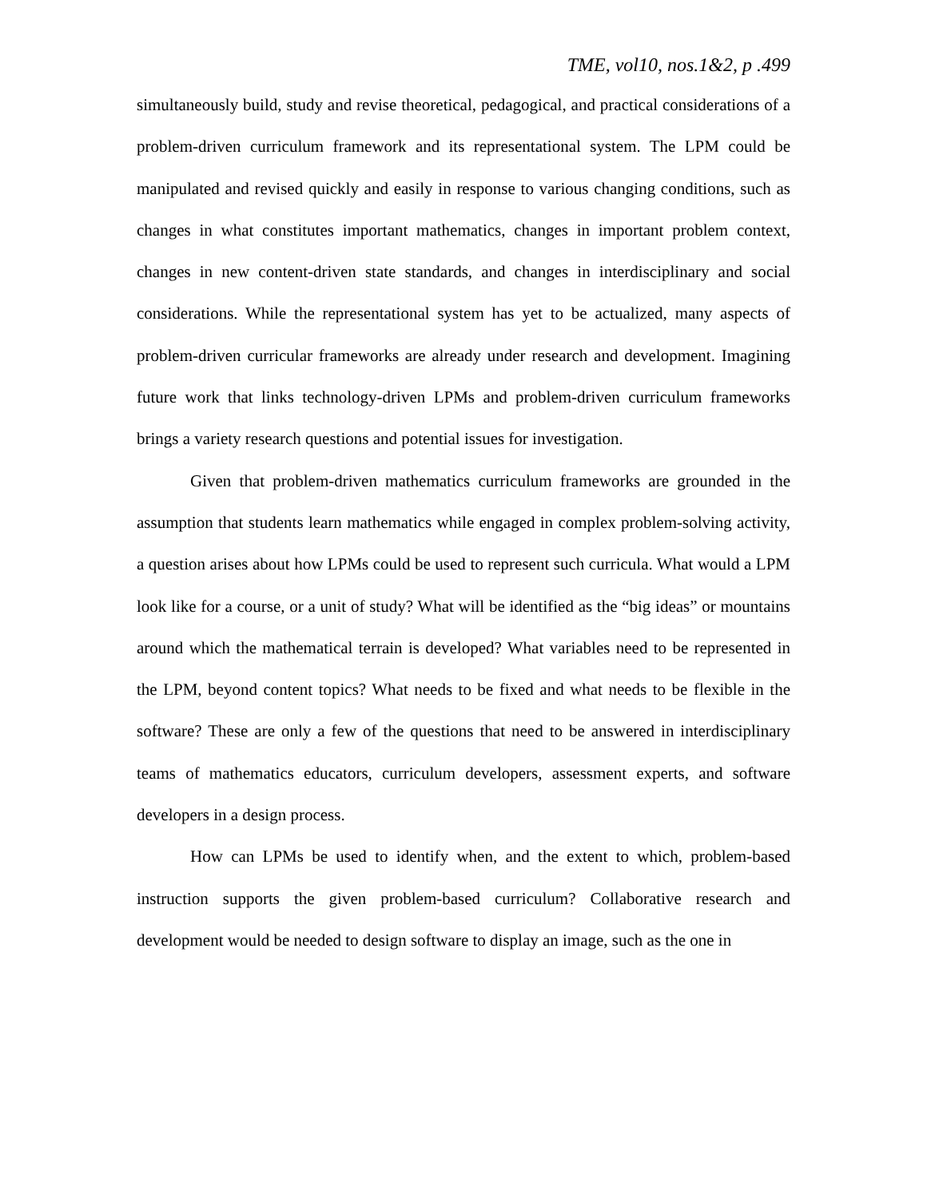TME, vol10, nos.1&2, p .499
simultaneously build, study and revise theoretical, pedagogical, and practical considerations of a problem-driven curriculum framework and its representational system. The LPM could be manipulated and revised quickly and easily in response to various changing conditions, such as changes in what constitutes important mathematics, changes in important problem context, changes in new content-driven state standards, and changes in interdisciplinary and social considerations. While the representational system has yet to be actualized, many aspects of problem-driven curricular frameworks are already under research and development. Imagining future work that links technology-driven LPMs and problem-driven curriculum frameworks brings a variety research questions and potential issues for investigation.
Given that problem-driven mathematics curriculum frameworks are grounded in the assumption that students learn mathematics while engaged in complex problem-solving activity, a question arises about how LPMs could be used to represent such curricula. What would a LPM look like for a course, or a unit of study? What will be identified as the “big ideas” or mountains around which the mathematical terrain is developed? What variables need to be represented in the LPM, beyond content topics? What needs to be fixed and what needs to be flexible in the software? These are only a few of the questions that need to be answered in interdisciplinary teams of mathematics educators, curriculum developers, assessment experts, and software developers in a design process.
How can LPMs be used to identify when, and the extent to which, problem-based instruction supports the given problem-based curriculum? Collaborative research and development would be needed to design software to display an image, such as the one in